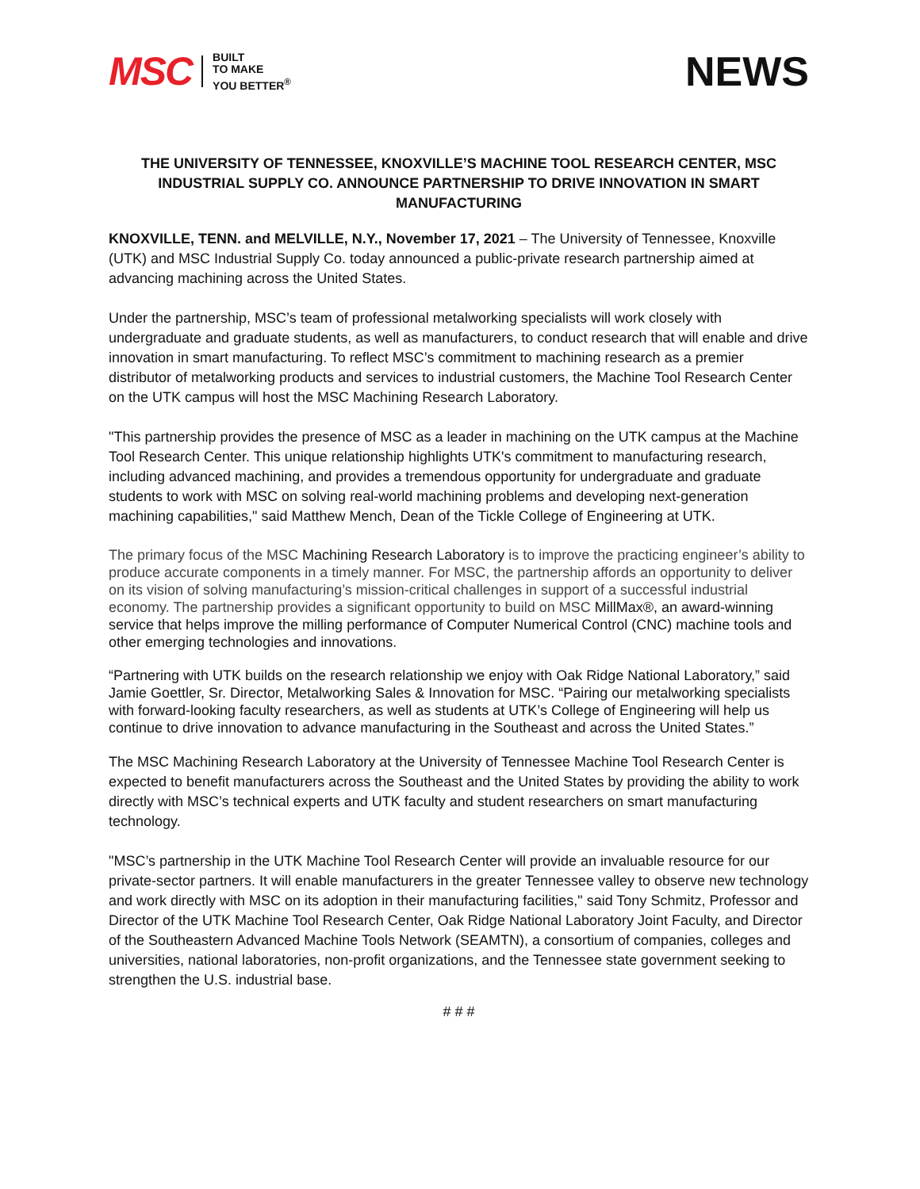MSC BUILT
TO MAKE
YOU BETTER<sup>®</sup>
NEWS
THE UNIVERSITY OF TENNESSEE, KNOXVILLE’S MACHINE TOOL RESEARCH CENTER, MSC INDUSTRIAL SUPPLY CO. ANNOUNCE PARTNERSHIP TO DRIVE INNOVATION IN SMART MANUFACTURING
KNOXVILLE, TENN. and MELVILLE, N.Y., November 17, 2021 – The University of Tennessee, Knoxville (UTK) and MSC Industrial Supply Co. today announced a public-private research partnership aimed at advancing machining across the United States.
Under the partnership, MSC’s team of professional metalworking specialists will work closely with undergraduate and graduate students, as well as manufacturers, to conduct research that will enable and drive innovation in smart manufacturing. To reflect MSC’s commitment to machining research as a premier distributor of metalworking products and services to industrial customers, the Machine Tool Research Center on the UTK campus will host the MSC Machining Research Laboratory.
"This partnership provides the presence of MSC as a leader in machining on the UTK campus at the Machine Tool Research Center. This unique relationship highlights UTK's commitment to manufacturing research, including advanced machining, and provides a tremendous opportunity for undergraduate and graduate students to work with MSC on solving real-world machining problems and developing next-generation machining capabilities," said Matthew Mench, Dean of the Tickle College of Engineering at UTK.
The primary focus of the MSC Machining Research Laboratory is to improve the practicing engineer’s ability to produce accurate components in a timely manner. For MSC, the partnership affords an opportunity to deliver on its vision of solving manufacturing’s mission-critical challenges in support of a successful industrial economy. The partnership provides a significant opportunity to build on MSC MillMax®, an award-winning service that helps improve the milling performance of Computer Numerical Control (CNC) machine tools and other emerging technologies and innovations.
“Partnering with UTK builds on the research relationship we enjoy with Oak Ridge National Laboratory,” said Jamie Goettler, Sr. Director, Metalworking Sales & Innovation for MSC. “Pairing our metalworking specialists with forward-looking faculty researchers, as well as students at UTK’s College of Engineering will help us continue to drive innovation to advance manufacturing in the Southeast and across the United States.”
The MSC Machining Research Laboratory at the University of Tennessee Machine Tool Research Center is expected to benefit manufacturers across the Southeast and the United States by providing the ability to work directly with MSC’s technical experts and UTK faculty and student researchers on smart manufacturing technology.
"MSC’s partnership in the UTK Machine Tool Research Center will provide an invaluable resource for our private-sector partners. It will enable manufacturers in the greater Tennessee valley to observe new technology and work directly with MSC on its adoption in their manufacturing facilities," said Tony Schmitz, Professor and Director of the UTK Machine Tool Research Center, Oak Ridge National Laboratory Joint Faculty, and Director of the Southeastern Advanced Machine Tools Network (SEAMTN), a consortium of companies, colleges and universities, national laboratories, non-profit organizations, and the Tennessee state government seeking to strengthen the U.S. industrial base.
# # #